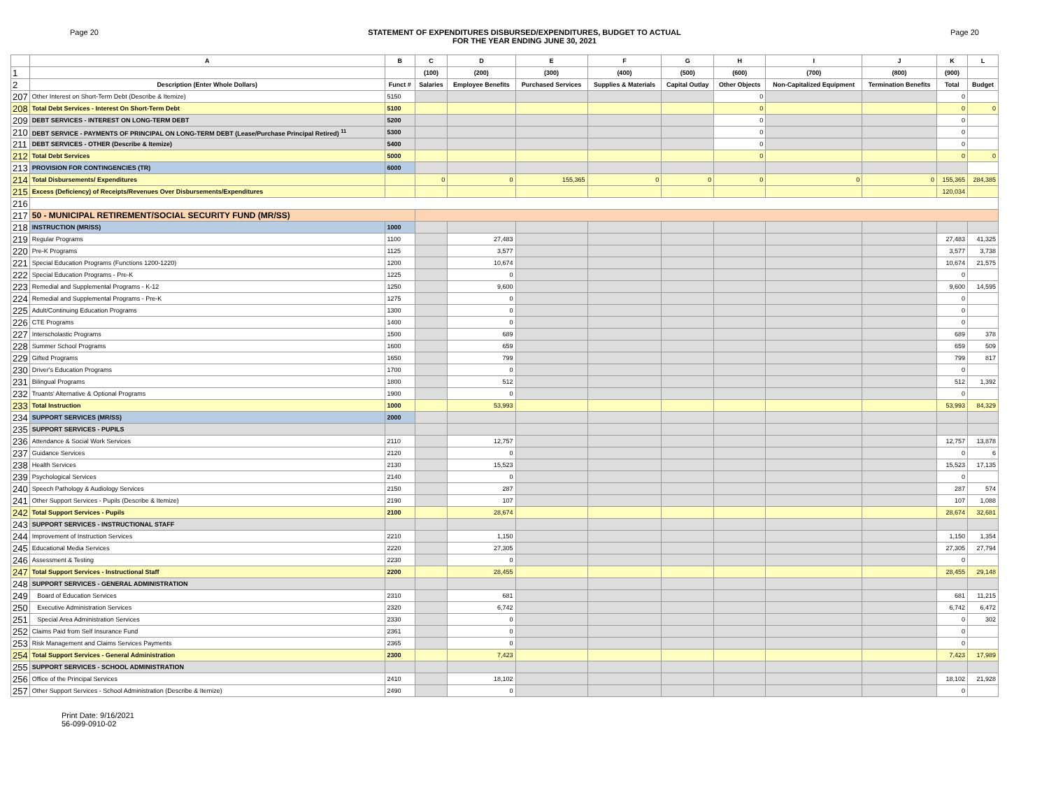Page 20 STATEMENT OF EXPENDITURES DISBURSED/EXPENDITURES, BUDGET TO ACTUAL
FOR THE YEAR ENDING JUNE 30, 2021
Page 20
| | A | B | C | D | E | F | G | H | I | J | K | L |
| --- | --- | --- | --- | --- | --- | --- | --- | --- | --- | --- | --- | --- |
| 1 | | | (100) | (200) | (300) | (400) | (500) | (600) | (700) | (800) | (900) | |
| 2 | Description (Enter Whole Dollars) | Funct # | Salaries | Employee Benefits | Purchased Services | Supplies & Materials | Capital Outlay | Other Objects | Non-Capitalized Equipment | Termination Benefits | Total | Budget |
| 207 | Other Interest on Short-Term Debt (Describe & Itemize) | 5150 | | | | | | 0 | | | 0 | |
| 208 | Total Debt Services - Interest On Short-Term Debt | 5100 | | | | | | 0 | | | 0 | 0 |
| 209 | DEBT SERVICES - INTEREST ON LONG-TERM DEBT | 5200 | | | | | | 0 | | | 0 | |
| 210 | DEBT SERVICE - PAYMENTS OF PRINCIPAL ON LONG-TERM DEBT (Lease/Purchase Principal Retired) <sup>11</sup> | 5300 | | | | | | 0 | | | 0 | |
| 211 | DEBT SERVICES - OTHER (Describe & Itemize) | 5400 | | | | | | 0 | | | 0 | |
| 212 | Total Debt Services | 5000 | | | | | | 0 | | | 0 | 0 |
| 213 | PROVISION FOR CONTINGENCIES (TR) | 6000 | | | | | | | | | | |
| 214 | Total Disbursements/ Expenditures | | 0 | 0 | 155,365 | 0 | 0 | 0 | 0 | 0 | 155,365 | 284,385 |
| 215 | Excess (Deficiency) of Receipts/Revenues Over Disbursements/Expenditures | | | | | | | | | | 120,034 | |
| 216 | | | | | | | | | | | | |
| 217 | 50 - MUNICIPAL RETIREMENT/SOCIAL SECURITY FUND (MR/SS) | | | | | | | | | | | |
| 218 | INSTRUCTION (MR/SS) | 1000 | | | | | | | | | | |
| 219 | Regular Programs | 1100 | | 27,483 | | | | | | | 27,483 | 41,325 |
| 220 | Pre-K Programs | 1125 | | 3,577 | | | | | | | 3,577 | 3,738 |
| 221 | Special Education Programs (Functions 1200-1220) | 1200 | | 10,674 | | | | | | | 10,674 | 21,575 |
| 222 | Special Education Programs - Pre-K | 1225 | | 0 | | | | | | | 0 | |
| 223 | Remedial and Supplemental Programs - K-12 | 1250 | | 9,600 | | | | | | | 9,600 | 14,595 |
| 224 | Remedial and Supplemental Programs - Pre-K | 1275 | | 0 | | | | | | | 0 | |
| 225 | Adult/Continuing Education Programs | 1300 | | 0 | | | | | | | 0 | |
| 226 | CTE Programs | 1400 | | 0 | | | | | | | 0 | |
| 227 | Interscholastic Programs | 1500 | | 689 | | | | | | | 689 | 378 |
| 228 | Summer School Programs | 1600 | | 659 | | | | | | | 659 | 509 |
| 229 | Gifted Programs | 1650 | | 799 | | | | | | | 799 | 817 |
| 230 | Driver's Education Programs | 1700 | | 0 | | | | | | | 0 | |
| 231 | Bilingual Programs | 1800 | | 512 | | | | | | | 512 | 1,392 |
| 232 | Truants' Alternative & Optional Programs | 1900 | | 0 | | | | | | | 0 | |
| 233 | Total Instruction | 1000 | | 53,993 | | | | | | | 53,993 | 84,329 |
| 234 | SUPPORT SERVICES (MR/SS) | 2000 | | | | | | | | | | |
| 235 | SUPPORT SERVICES - PUPILS | | | | | | | | | | | |
| 236 | Attendance & Social Work Services | 2110 | | 12,757 | | | | | | | 12,757 | 13,878 |
| 237 | Guidance Services | 2120 | | 0 | | | | | | | 0 | 6 |
| 238 | Health Services | 2130 | | 15,523 | | | | | | | 15,523 | 17,135 |
| 239 | Psychological Services | 2140 | | 0 | | | | | | | 0 | |
| 240 | Speech Pathology & Audiology Services | 2150 | | 287 | | | | | | | 287 | 574 |
| 241 | Other Support Services - Pupils (Describe & Itemize) | 2190 | | 107 | | | | | | | 107 | 1,088 |
| 242 | Total Support Services - Pupils | 2100 | | 28,674 | | | | | | | 28,674 | 32,681 |
| 243 | SUPPORT SERVICES - INSTRUCTIONAL STAFF | | | | | | | | | | | |
| 244 | Improvement of Instruction Services | 2210 | | 1,150 | | | | | | | 1,150 | 1,354 |
| 245 | Educational Media Services | 2220 | | 27,305 | | | | | | | 27,305 | 27,794 |
| 246 | Assessment & Testing | 2230 | | 0 | | | | | | | 0 | |
| 247 | Total Support Services - Instructional Staff | 2200 | | 28,455 | | | | | | | 28,455 | 29,148 |
| 248 | SUPPORT SERVICES - GENERAL ADMINISTRATION | | | | | | | | | | | |
| 249 | Board of Education Services | 2310 | | 681 | | | | | | | 681 | 11,215 |
| 250 | Executive Administration Services | 2320 | | 6,742 | | | | | | | 6,742 | 6,472 |
| 251 | Special Area Administration Services | 2330 | | 0 | | | | | | | 0 | 302 |
| 252 | Claims Paid from Self Insurance Fund | 2361 | | 0 | | | | | | | 0 | |
| 253 | Risk Management and Claims Services Payments | 2365 | | 0 | | | | | | | 0 | |
| 254 | Total Support Services - General Administration | 2300 | | 7,423 | | | | | | | 7,423 | 17,989 |
| 255 | SUPPORT SERVICES - SCHOOL ADMINISTRATION | | | | | | | | | | | |
| 256 | Office of the Principal Services | 2410 | | 18,102 | | | | | | | 18,102 | 21,928 |
| 257 | Other Support Services - School Administration (Describe & Itemize) | 2490 | | 0 | | | | | | | 0 | |
Print Date: 9/16/2021
56-099-0910-02